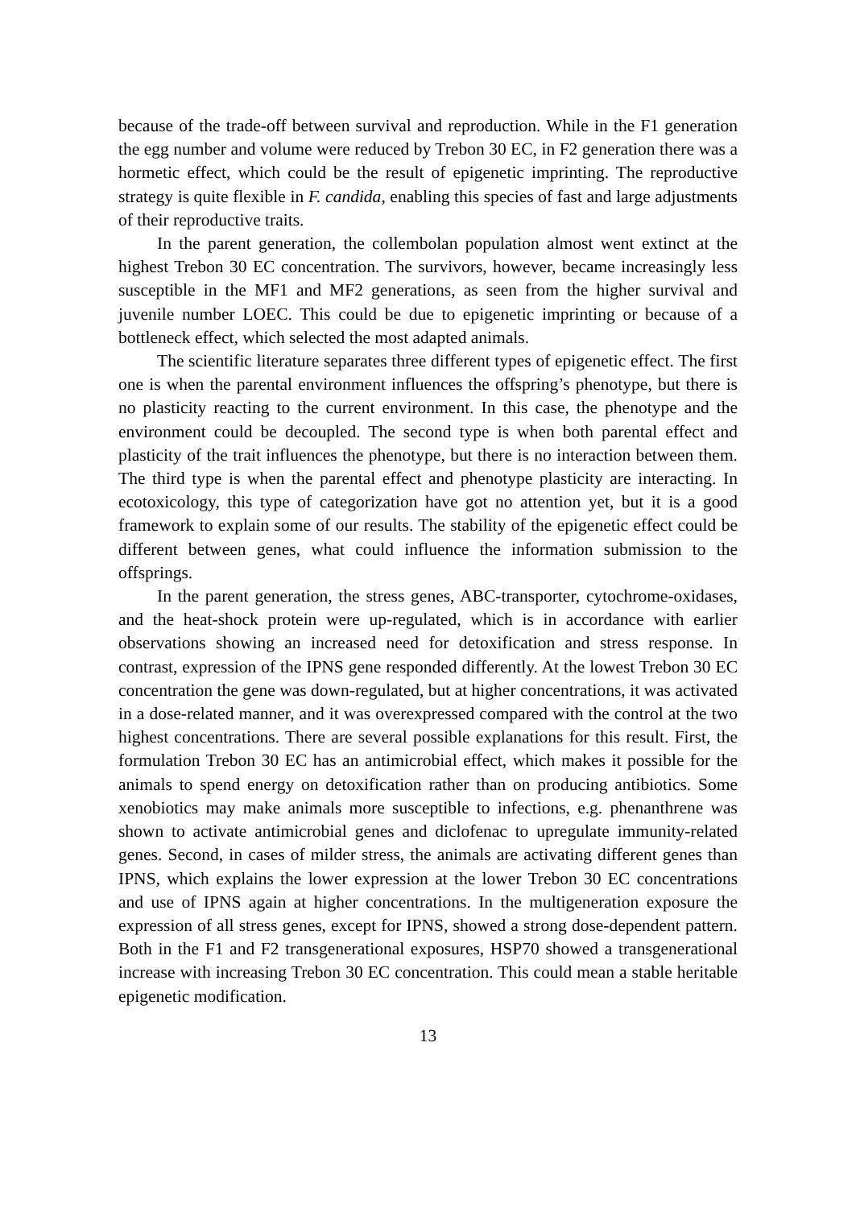because of the trade-off between survival and reproduction. While in the F1 generation the egg number and volume were reduced by Trebon 30 EC, in F2 generation there was a hormetic effect, which could be the result of epigenetic imprinting. The reproductive strategy is quite flexible in F. candida, enabling this species of fast and large adjustments of their reproductive traits.
In the parent generation, the collembolan population almost went extinct at the highest Trebon 30 EC concentration. The survivors, however, became increasingly less susceptible in the MF1 and MF2 generations, as seen from the higher survival and juvenile number LOEC. This could be due to epigenetic imprinting or because of a bottleneck effect, which selected the most adapted animals.
The scientific literature separates three different types of epigenetic effect. The first one is when the parental environment influences the offspring’s phenotype, but there is no plasticity reacting to the current environment. In this case, the phenotype and the environment could be decoupled. The second type is when both parental effect and plasticity of the trait influences the phenotype, but there is no interaction between them. The third type is when the parental effect and phenotype plasticity are interacting. In ecotoxicology, this type of categorization have got no attention yet, but it is a good framework to explain some of our results. The stability of the epigenetic effect could be different between genes, what could influence the information submission to the offsprings.
In the parent generation, the stress genes, ABC-transporter, cytochrome-oxidases, and the heat-shock protein were up-regulated, which is in accordance with earlier observations showing an increased need for detoxification and stress response. In contrast, expression of the IPNS gene responded differently. At the lowest Trebon 30 EC concentration the gene was down-regulated, but at higher concentrations, it was activated in a dose-related manner, and it was overexpressed compared with the control at the two highest concentrations. There are several possible explanations for this result. First, the formulation Trebon 30 EC has an antimicrobial effect, which makes it possible for the animals to spend energy on detoxification rather than on producing antibiotics. Some xenobiotics may make animals more susceptible to infections, e.g. phenanthrene was shown to activate antimicrobial genes and diclofenac to upregulate immunity-related genes. Second, in cases of milder stress, the animals are activating different genes than IPNS, which explains the lower expression at the lower Trebon 30 EC concentrations and use of IPNS again at higher concentrations. In the multigeneration exposure the expression of all stress genes, except for IPNS, showed a strong dose-dependent pattern. Both in the F1 and F2 transgenerational exposures, HSP70 showed a transgenerational increase with increasing Trebon 30 EC concentration. This could mean a stable heritable epigenetic modification.
13